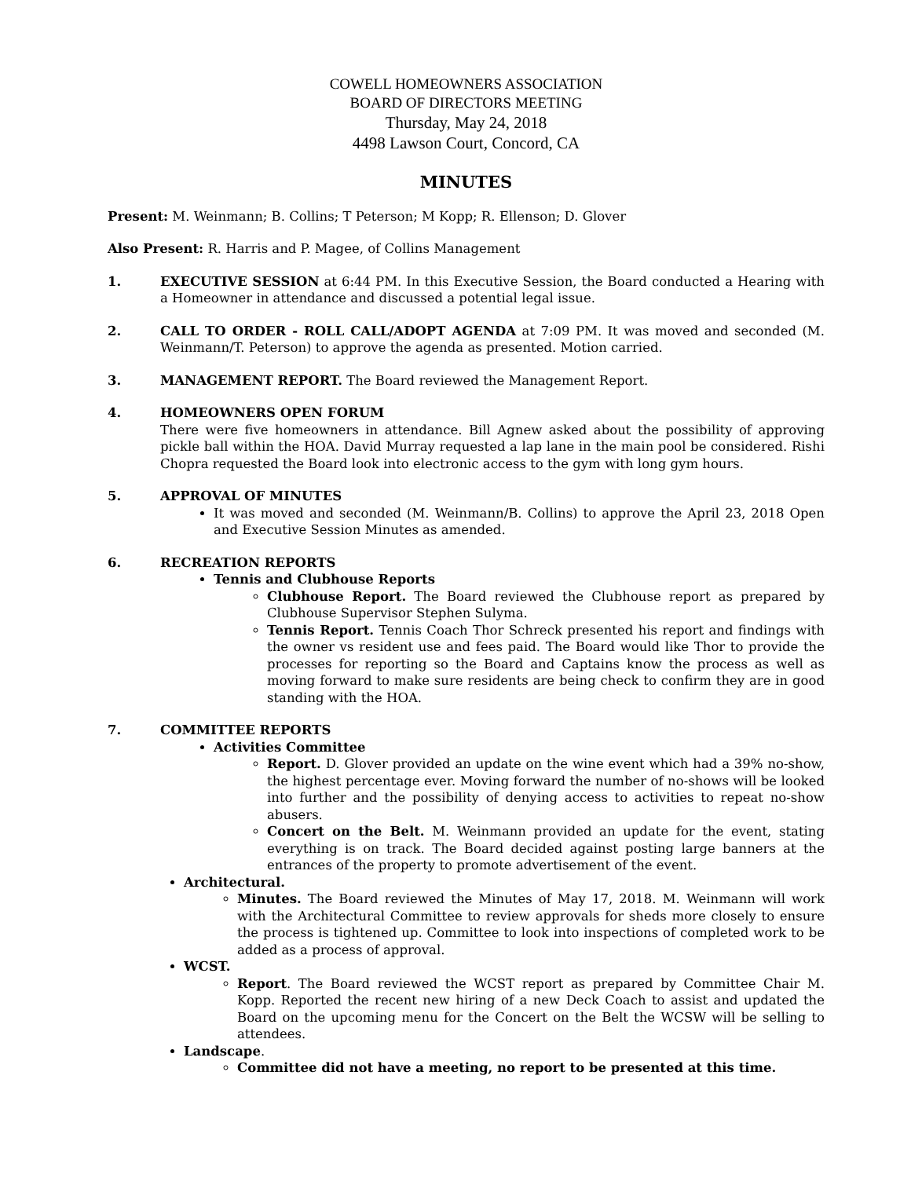COWELL HOMEOWNERS ASSOCIATION
BOARD OF DIRECTORS MEETING
Thursday, May 24, 2018
4498 Lawson Court, Concord, CA
MINUTES
Present: M. Weinmann; B. Collins; T Peterson; M Kopp; R. Ellenson; D. Glover
Also Present: R. Harris and P. Magee, of Collins Management
1. EXECUTIVE SESSION at 6:44 PM. In this Executive Session, the Board conducted a Hearing with a Homeowner in attendance and discussed a potential legal issue.
2. CALL TO ORDER - ROLL CALL/ADOPT AGENDA at 7:09 PM. It was moved and seconded (M. Weinmann/T. Peterson) to approve the agenda as presented. Motion carried.
3. MANAGEMENT REPORT. The Board reviewed the Management Report.
4. HOMEOWNERS OPEN FORUM
There were five homeowners in attendance. Bill Agnew asked about the possibility of approving pickle ball within the HOA. David Murray requested a lap lane in the main pool be considered. Rishi Chopra requested the Board look into electronic access to the gym with long gym hours.
5. APPROVAL OF MINUTES
It was moved and seconded (M. Weinmann/B. Collins) to approve the April 23, 2018 Open and Executive Session Minutes as amended.
6. RECREATION REPORTS
Tennis and Clubhouse Reports
Clubhouse Report. The Board reviewed the Clubhouse report as prepared by Clubhouse Supervisor Stephen Sulyma.
Tennis Report. Tennis Coach Thor Schreck presented his report and findings with the owner vs resident use and fees paid. The Board would like Thor to provide the processes for reporting so the Board and Captains know the process as well as moving forward to make sure residents are being check to confirm they are in good standing with the HOA.
7. COMMITTEE REPORTS
Activities Committee
Report. D. Glover provided an update on the wine event which had a 39% no-show, the highest percentage ever. Moving forward the number of no-shows will be looked into further and the possibility of denying access to activities to repeat no-show abusers.
Concert on the Belt. M. Weinmann provided an update for the event, stating everything is on track. The Board decided against posting large banners at the entrances of the property to promote advertisement of the event.
Architectural.
Minutes. The Board reviewed the Minutes of May 17, 2018. M. Weinmann will work with the Architectural Committee to review approvals for sheds more closely to ensure the process is tightened up. Committee to look into inspections of completed work to be added as a process of approval.
WCST.
Report. The Board reviewed the WCST report as prepared by Committee Chair M. Kopp. Reported the recent new hiring of a new Deck Coach to assist and updated the Board on the upcoming menu for the Concert on the Belt the WCSW will be selling to attendees.
Landscape.
Committee did not have a meeting, no report to be presented at this time.